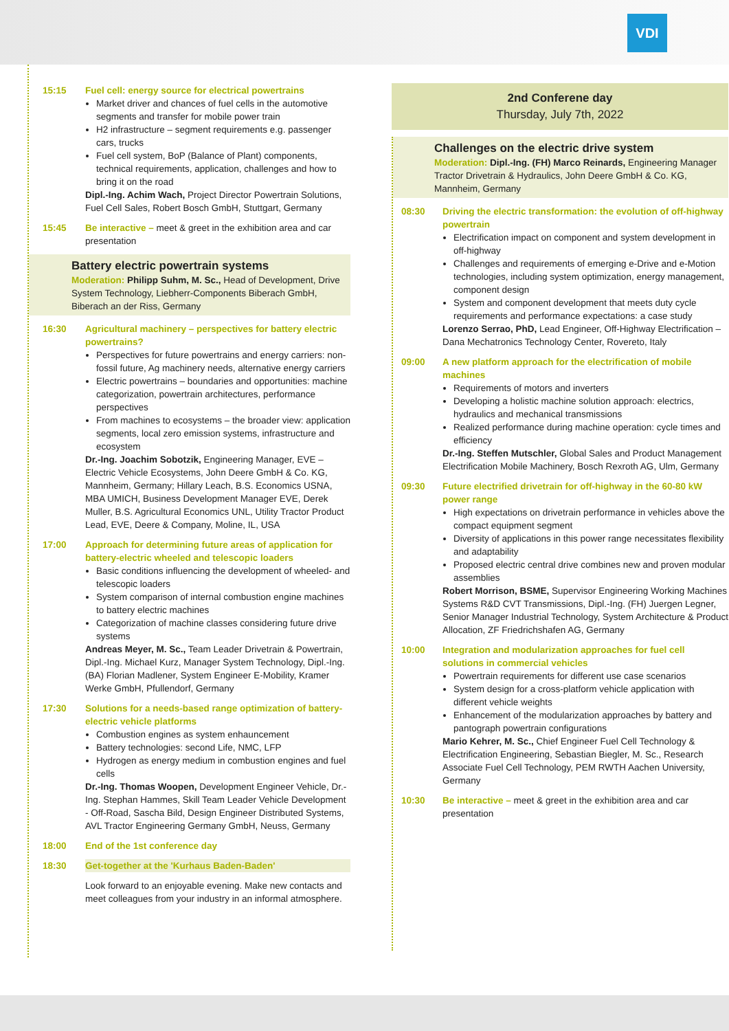VDI
15:15 Fuel cell: energy source for electrical powertrains
Market driver and chances of fuel cells in the automotive segments and transfer for mobile power train
H2 infrastructure – segment requirements e.g. passenger cars, trucks
Fuel cell system, BoP (Balance of Plant) components, technical requirements, application, challenges and how to bring it on the road
Dipl.-Ing. Achim Wach, Project Director Powertrain Solutions, Fuel Cell Sales, Robert Bosch GmbH, Stuttgart, Germany
15:45 Be interactive – meet & greet in the exhibition area and car presentation
Battery electric powertrain systems
Moderation: Philipp Suhm, M. Sc., Head of Development, Drive System Technology, Liebherr-Components Biberach GmbH, Biberach an der Riss, Germany
16:30 Agricultural machinery – perspectives for battery electric powertrains?
Perspectives for future powertrains and energy carriers: non-fossil future, Ag machinery needs, alternative energy carriers
Electric powertrains – boundaries and opportunities: machine categorization, powertrain architectures, performance perspectives
From machines to ecosystems – the broader view: application segments, local zero emission systems, infrastructure and ecosystem
Dr.-Ing. Joachim Sobotzik, Engineering Manager, EVE – Electric Vehicle Ecosystems, John Deere GmbH & Co. KG, Mannheim, Germany; Hillary Leach, B.S. Economics USNA, MBA UMICH, Business Development Manager EVE, Derek Muller, B.S. Agricultural Economics UNL, Utility Tractor Product Lead, EVE, Deere & Company, Moline, IL, USA
17:00 Approach for determining future areas of application for battery-electric wheeled and telescopic loaders
Basic conditions influencing the development of wheeled- and telescopic loaders
System comparison of internal combustion engine machines to battery electric machines
Categorization of machine classes considering future drive systems
Andreas Meyer, M. Sc., Team Leader Drivetrain & Powertrain, Dipl.-Ing. Michael Kurz, Manager System Technology, Dipl.-Ing. (BA) Florian Madlener, System Engineer E-Mobility, Kramer Werke GmbH, Pfullendorf, Germany
17:30 Solutions for a needs-based range optimization of battery-electric vehicle platforms
Combustion engines as system enhauncement
Battery technologies: second Life, NMC, LFP
Hydrogen as energy medium in combustion engines and fuel cells
Dr.-Ing. Thomas Woopen, Development Engineer Vehicle, Dr.-Ing. Stephan Hammes, Skill Team Leader Vehicle Development - Off-Road, Sascha Bild, Design Engineer Distributed Systems, AVL Tractor Engineering Germany GmbH, Neuss, Germany
18:00 End of the 1st conference day
18:30 Get-together at the 'Kurhaus Baden-Baden'
Look forward to an enjoyable evening. Make new contacts and meet colleagues from your industry in an informal atmosphere.
2nd Conferene day
Thursday, July 7th, 2022
Challenges on the electric drive system
Moderation: Dipl.-Ing. (FH) Marco Reinards, Engineering Manager Tractor Drivetrain & Hydraulics, John Deere GmbH & Co. KG, Mannheim, Germany
08:30 Driving the electric transformation: the evolution of off-highway powertrain
Electrification impact on component and system development in off-highway
Challenges and requirements of emerging e-Drive and e-Motion technologies, including system optimization, energy management, component design
System and component development that meets duty cycle requirements and performance expectations: a case study
Lorenzo Serrao, PhD, Lead Engineer, Off-Highway Electrification – Dana Mechatronics Technology Center, Rovereto, Italy
09:00 A new platform approach for the electrification of mobile machines
Requirements of motors and inverters
Developing a holistic machine solution approach: electrics, hydraulics and mechanical transmissions
Realized performance during machine operation: cycle times and efficiency
Dr.-Ing. Steffen Mutschler, Global Sales and Product Management Electrification Mobile Machinery, Bosch Rexroth AG, Ulm, Germany
09:30 Future electrified drivetrain for off-highway in the 60-80 kW power range
High expectations on drivetrain performance in vehicles above the compact equipment segment
Diversity of applications in this power range necessitates flexibility and adaptability
Proposed electric central drive combines new and proven modular assemblies
Robert Morrison, BSME, Supervisor Engineering Working Machines Systems R&D CVT Transmissions, Dipl.-Ing. (FH) Juergen Legner, Senior Manager Industrial Technology, System Architecture & Product Allocation, ZF Friedrichshafen AG, Germany
10:00 Integration and modularization approaches for fuel cell solutions in commercial vehicles
Powertrain requirements for different use case scenarios
System design for a cross-platform vehicle application with different vehicle weights
Enhancement of the modularization approaches by battery and pantograph powertrain configurations
Mario Kehrer, M. Sc., Chief Engineer Fuel Cell Technology & Electrification Engineering, Sebastian Biegler, M. Sc., Research Associate Fuel Cell Technology, PEM RWTH Aachen University, Germany
10:30 Be interactive – meet & greet in the exhibition area and car presentation